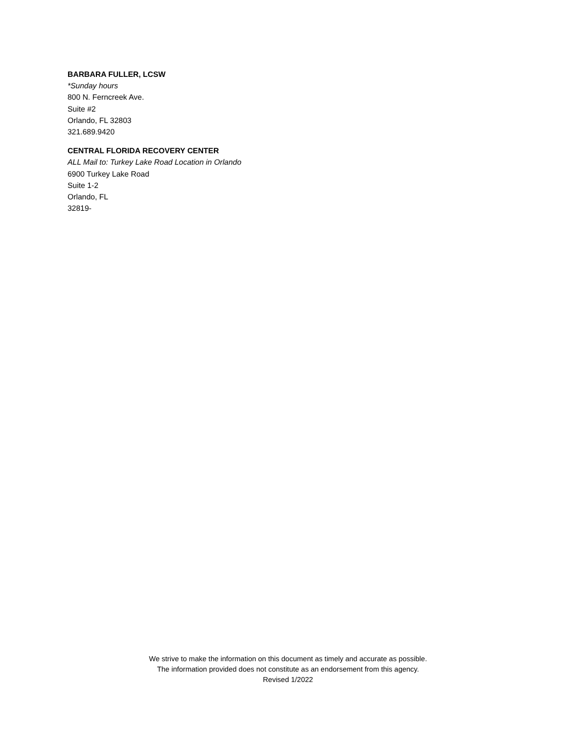BARBARA FULLER, LCSW
*Sunday hours
800 N. Ferncreek Ave.
Suite #2
Orlando, FL 32803
321.689.9420
CENTRAL FLORIDA RECOVERY CENTER
ALL Mail to: Turkey Lake Road Location in Orlando
6900 Turkey Lake Road
Suite 1-2
Orlando, FL
32819-
We strive to make the information on this document as timely and accurate as possible.
The information provided does not constitute as an endorsement from this agency.
Revised 1/2022